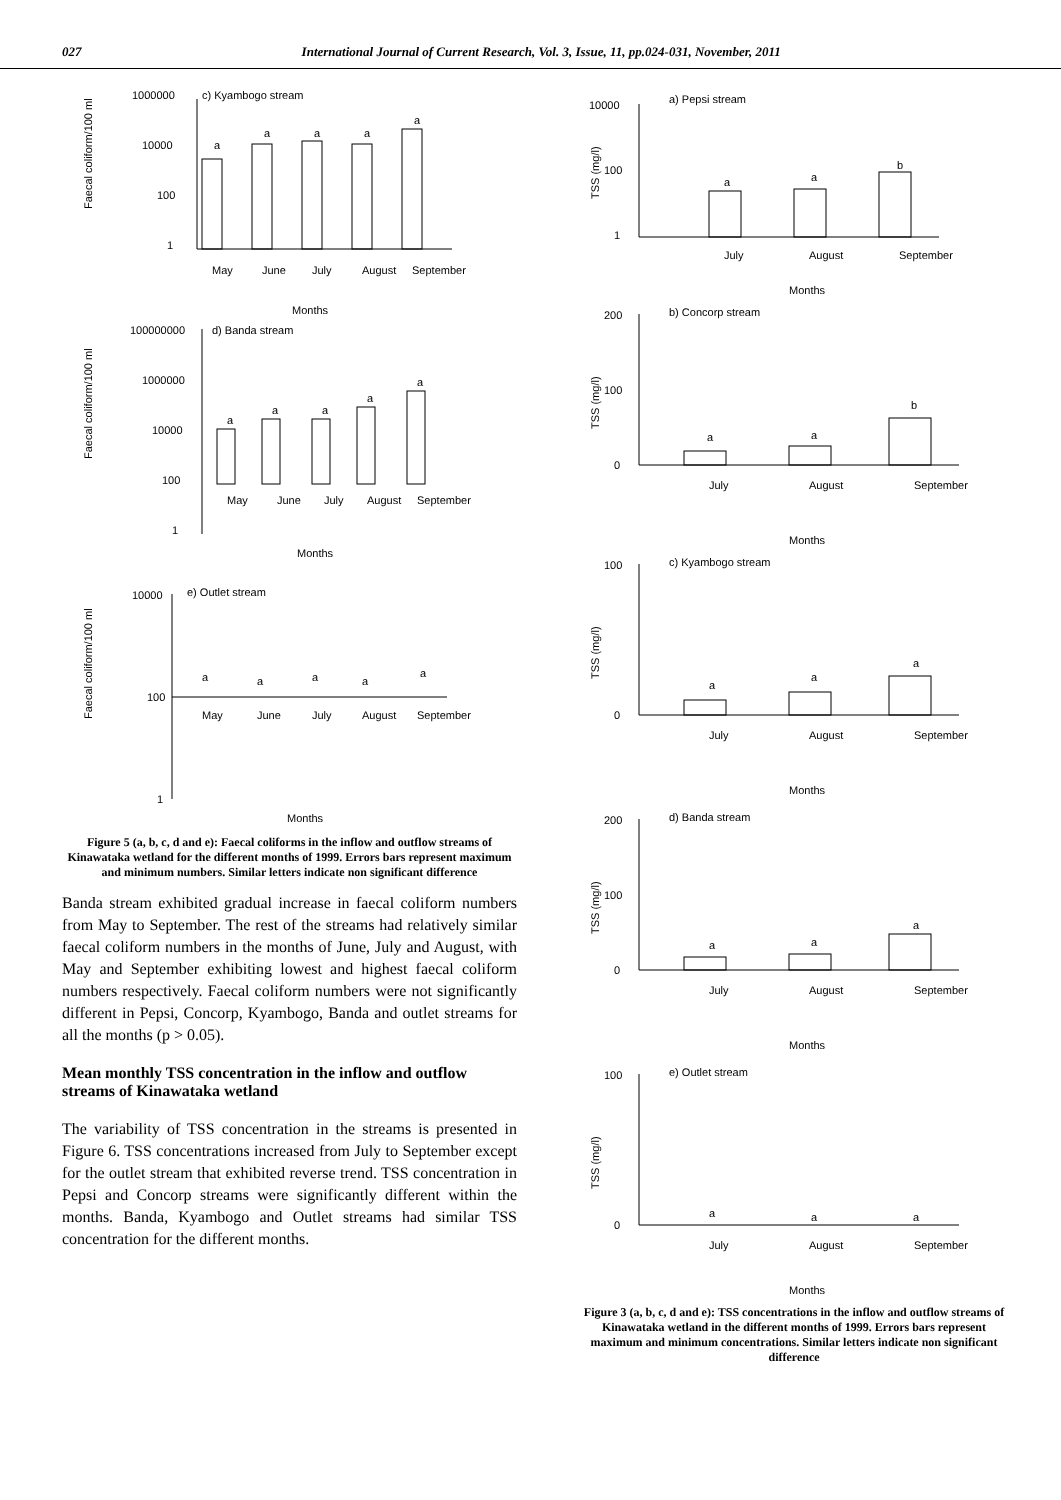027 International Journal of Current Research, Vol. 3, Issue, 11, pp.024-031, November, 2011
1000000
10000
100
1
c) Kyambogo stream
a
a
a
a
a
May
June
July
August
September
Months
Faecal coliform/100 ml
100000000
1000000
10000
100
1
d) Banda stream
a
a
a
a
a
May
June
July
August
September
Months
Faecal coliform/100 ml
10000
100
1
e) Outlet stream
a
a
a
a
a
May
June
July
August
September
Months
Faecal coliform/100 ml
Figure 5 (a, b, c, d and e): Faecal coliforms in the inflow and outflow streams of Kinawataka wetland for the different months of 1999. Errors bars represent maximum and minimum numbers. Similar letters indicate non significant difference
Banda stream exhibited gradual increase in faecal coliform numbers from May to September. The rest of the streams had relatively similar faecal coliform numbers in the months of June, July and August, with May and September exhibiting lowest and highest faecal coliform numbers respectively. Faecal coliform numbers were not significantly different in Pepsi, Concorp, Kyambogo, Banda and outlet streams for all the months (p > 0.05).
Mean monthly TSS concentration in the inflow and outflow streams of Kinawataka wetland
The variability of TSS concentration in the streams is presented in Figure 6. TSS concentrations increased from July to September except for the outlet stream that exhibited reverse trend. TSS concentration in Pepsi and Concorp streams were significantly different within the months. Banda, Kyambogo and Outlet streams had similar TSS concentration for the different months.
10000
100
1
a) Pepsi stream
TSS (mg/l)
a
a
b
July
August
September
Months
200
100
0
b) Concorp stream
TSS (mg/l)
a
a
b
July
August
September
Months
100
0
c) Kyambogo stream
TSS (mg/l)
a
a
a
July
August
September
Months
200
100
0
d) Banda stream
TSS (mg/l)
a
a
a
July
August
September
Months
100
0
e) Outlet stream
TSS (mg/l)
a
a
a
July
August
September
Months
Figure 3 (a, b, c, d and e): TSS concentrations in the inflow and outflow streams of Kinawataka wetland in the different months of 1999. Errors bars represent maximum and minimum concentrations. Similar letters indicate non significant difference